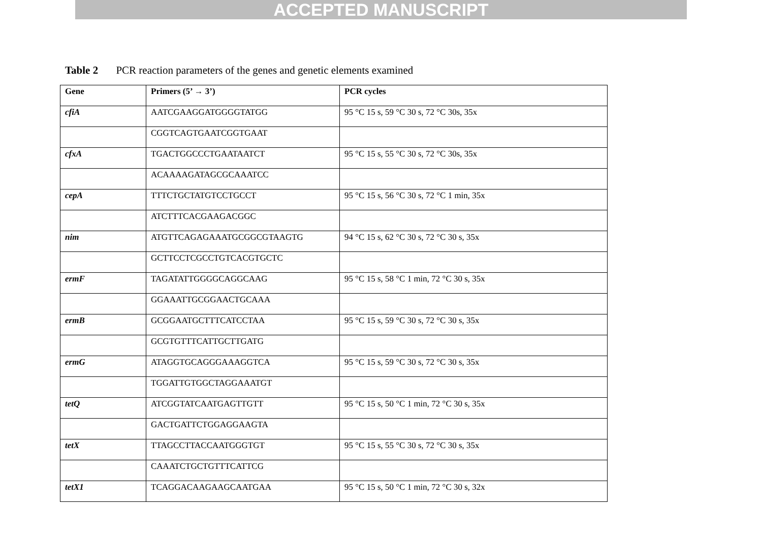ACCEPTED MANUSCRIPT
Table 2 PCR reaction parameters of the genes and genetic elements examined
| Gene | Primers (5’ → 3’) | PCR cycles |
| --- | --- | --- |
| cfiA | AATCGAAGGATGGGGTATGG | 95 °C 15 s, 59 °C 30 s, 72 °C 30s, 35x |
| | CGGTCAGTGAATCGGTGAAT | |
| cfxA | TGACTGGCCCTGAATAATCT | 95 °C 15 s, 55 °C 30 s, 72 °C 30s, 35x |
| | ACAAAAGATAGCGCAAATCC | |
| cepA | TTTCTGCTATGTCCTGCCT | 95 °C 15 s, 56 °C 30 s, 72 °C 1 min, 35x |
| | ATCTTTCACGAAGACGGC | |
| nim | ATGTTCAGAGAAATGCGGCGTAAGTG | 94 °C 15 s, 62 °C 30 s, 72 °C 30 s, 35x |
| | GCTTCCTCGCCTGTCACGTGCTC | |
| ermF | TAGATATTGGGGCAGGCAAG | 95 °C 15 s, 58 °C 1 min, 72 °C 30 s, 35x |
| | GGAAATTGCGGAACTGCAAA | |
| ermB | GCGGAATGCTTTCATCCTAA | 95 °C 15 s, 59 °C 30 s, 72 °C 30 s, 35x |
| | GCGTGTTTCATTGCTTGATG | |
| ermG | ATAGGTGCAGGGAAAGGTCA | 95 °C 15 s, 59 °C 30 s, 72 °C 30 s, 35x |
| | TGGATTGTGGCTAGGAAATGT | |
| tetQ | ATCGGTATCAATGAGTTGTT | 95 °C 15 s, 50 °C 1 min, 72 °C 30 s, 35x |
| | GACTGATTCTGGAGGAAGTA | |
| tetX | TTAGCCTTACCAATGGGTGT | 95 °C 15 s, 55 °C 30 s, 72 °C 30 s, 35x |
| | CAAATCTGCTGTTTCATTCG | |
| tetX1 | TCAGGACAAGAAGCAATGAA | 95 °C 15 s, 50 °C 1 min, 72 °C 30 s, 32x |